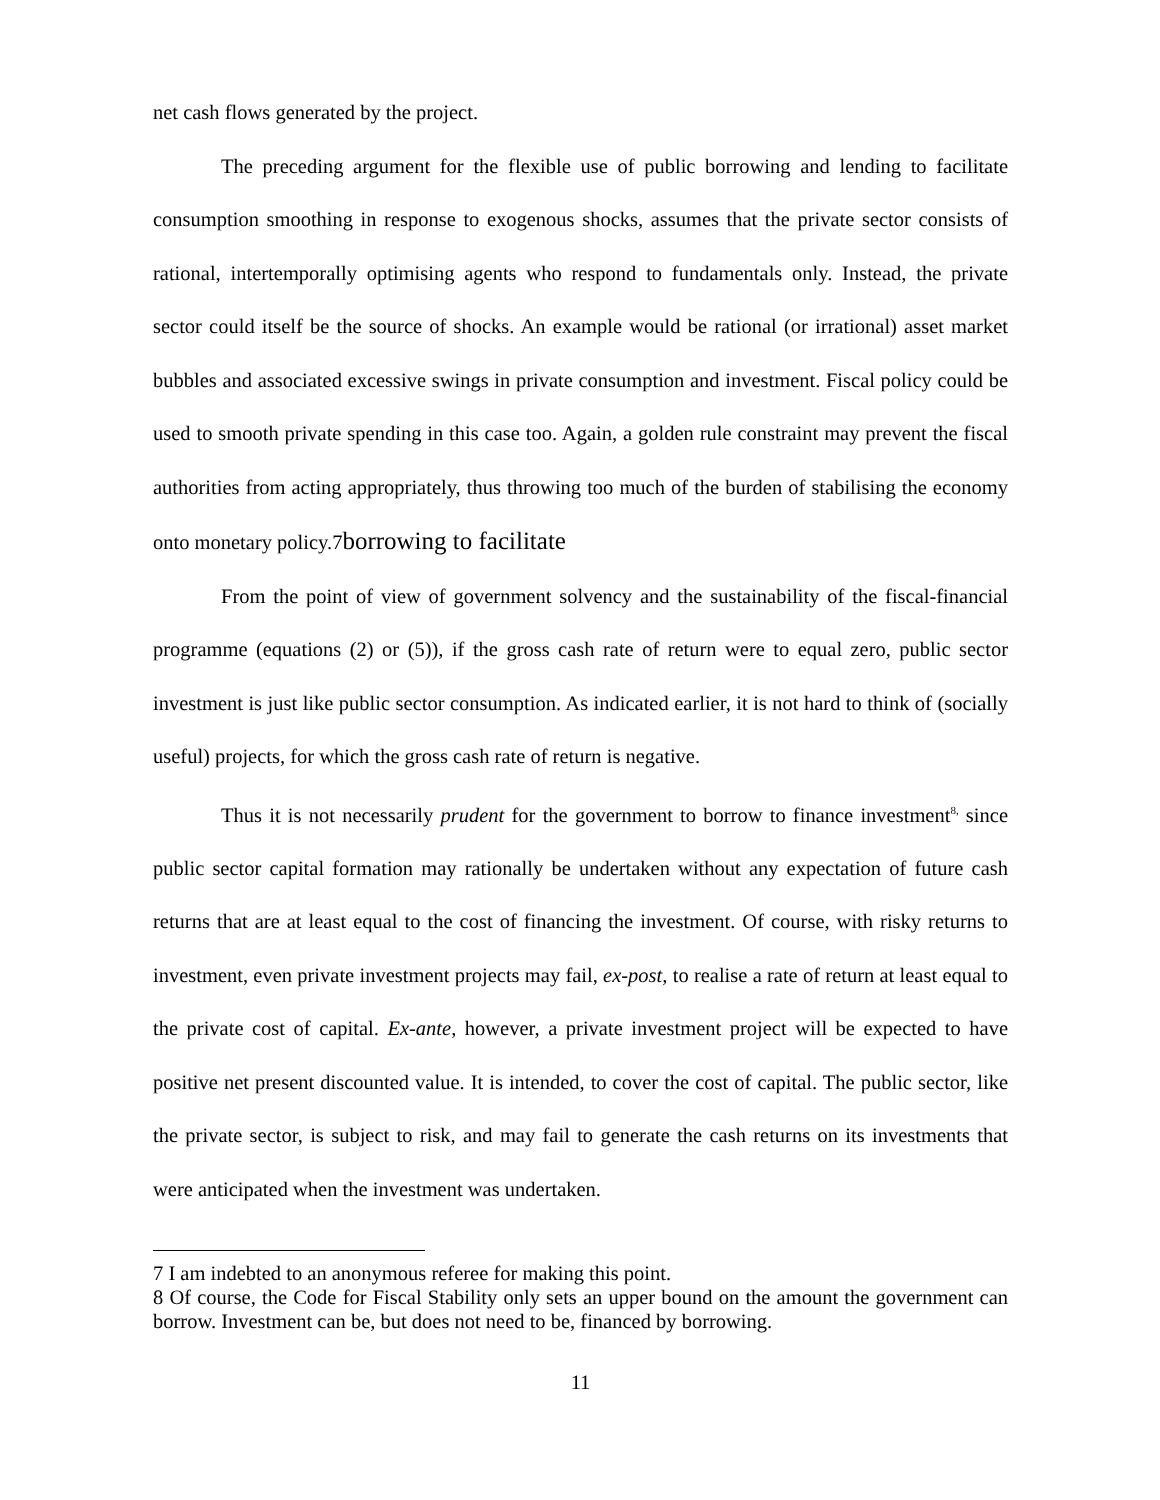net cash flows generated by the project.
The preceding argument for the flexible use of public borrowing and lending to facilitate consumption smoothing in response to exogenous shocks, assumes that the private sector consists of rational, intertemporally optimising agents who respond to fundamentals only. Instead, the private sector could itself be the source of shocks. An example would be rational (or irrational) asset market bubbles and associated excessive swings in private consumption and investment. Fiscal policy could be used to smooth private spending in this case too. Again, a golden rule constraint may prevent the fiscal authorities from acting appropriately, thus throwing too much of the burden of stabilising the economy onto monetary policy.7borrowing to facilitate
From the point of view of government solvency and the sustainability of the fiscal-financial programme (equations (2) or (5)), if the gross cash rate of return were to equal zero, public sector investment is just like public sector consumption. As indicated earlier, it is not hard to think of (socially useful) projects, for which the gross cash rate of return is negative.
Thus it is not necessarily prudent for the government to borrow to finance investment<sup>8,</sup> since public sector capital formation may rationally be undertaken without any expectation of future cash returns that are at least equal to the cost of financing the investment. Of course, with risky returns to investment, even private investment projects may fail, ex-post, to realise a rate of return at least equal to the private cost of capital. Ex-ante, however, a private investment project will be expected to have positive net present discounted value. It is intended, to cover the cost of capital. The public sector, like the private sector, is subject to risk, and may fail to generate the cash returns on its investments that were anticipated when the investment was undertaken.
7 I am indebted to an anonymous referee for making this point.
8 Of course, the Code for Fiscal Stability only sets an upper bound on the amount the government can borrow. Investment can be, but does not need to be, financed by borrowing.
11